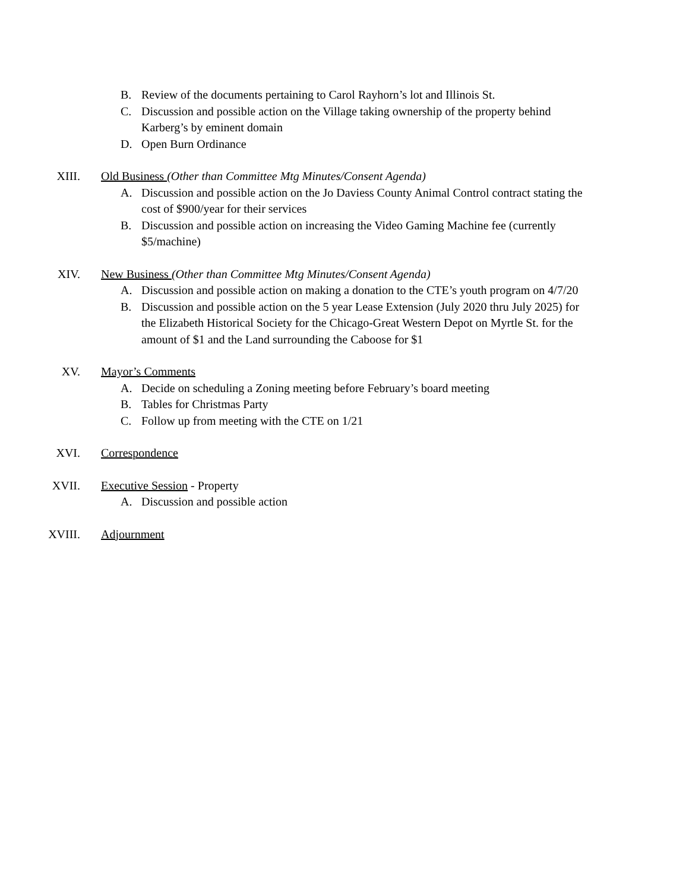B. Review of the documents pertaining to Carol Rayhorn’s lot and Illinois St.
C. Discussion and possible action on the Village taking ownership of the property behind Karberg’s by eminent domain
D. Open Burn Ordinance
XIII. Old Business (Other than Committee Mtg Minutes/Consent Agenda)
A. Discussion and possible action on the Jo Daviess County Animal Control contract stating the cost of $900/year for their services
B. Discussion and possible action on increasing the Video Gaming Machine fee (currently $5/machine)
XIV. New Business (Other than Committee Mtg Minutes/Consent Agenda)
A. Discussion and possible action on making a donation to the CTE’s youth program on 4/7/20
B. Discussion and possible action on the 5 year Lease Extension (July 2020 thru July 2025) for the Elizabeth Historical Society for the Chicago-Great Western Depot on Myrtle St. for the amount of $1 and the Land surrounding the Caboose for $1
XV. Mayor’s Comments
A. Decide on scheduling a Zoning meeting before February’s board meeting
B. Tables for Christmas Party
C. Follow up from meeting with the CTE on 1/21
XVI. Correspondence
XVII. Executive Session - Property
A. Discussion and possible action
XVIII. Adjournment